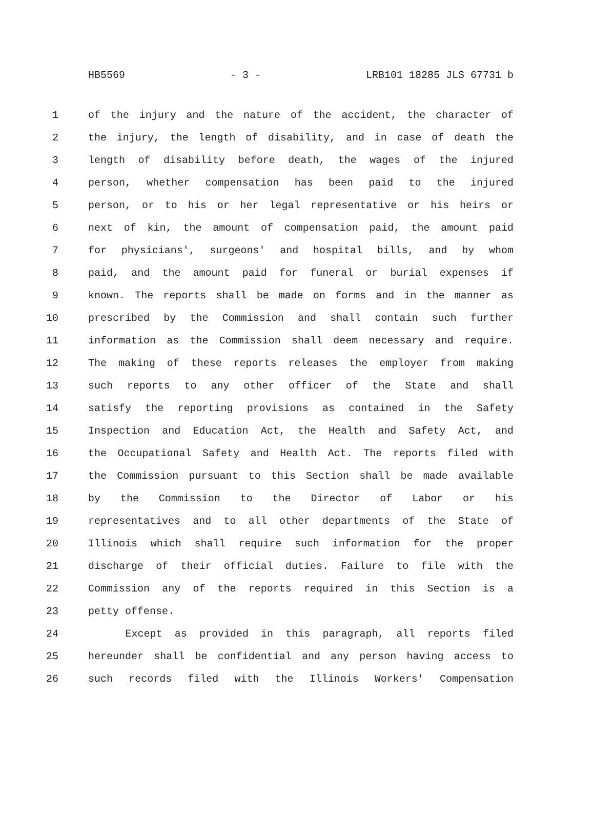HB5569 - 3 - LRB101 18285 JLS 67731 b
1 of the injury and the nature of the accident, the character of
2 the injury, the length of disability, and in case of death the
3 length of disability before death, the wages of the injured
4 person, whether compensation has been paid to the injured
5 person, or to his or her legal representative or his heirs or
6 next of kin, the amount of compensation paid, the amount paid
7 for physicians', surgeons' and hospital bills, and by whom
8 paid, and the amount paid for funeral or burial expenses if
9 known. The reports shall be made on forms and in the manner as
10 prescribed by the Commission and shall contain such further
11 information as the Commission shall deem necessary and require.
12 The making of these reports releases the employer from making
13 such reports to any other officer of the State and shall
14 satisfy the reporting provisions as contained in the Safety
15 Inspection and Education Act, the Health and Safety Act, and
16 the Occupational Safety and Health Act. The reports filed with
17 the Commission pursuant to this Section shall be made available
18 by the Commission to the Director of Labor or his
19 representatives and to all other departments of the State of
20 Illinois which shall require such information for the proper
21 discharge of their official duties. Failure to file with the
22 Commission any of the reports required in this Section is a
23 petty offense.
24 Except as provided in this paragraph, all reports filed
25 hereunder shall be confidential and any person having access to
26 such records filed with the Illinois Workers' Compensation